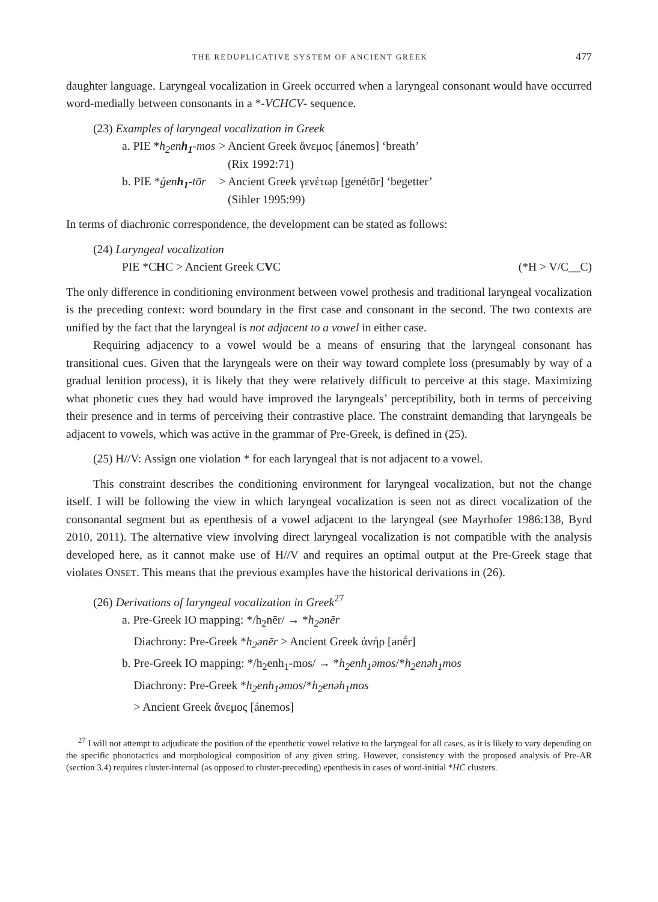THE REDUPLICATIVE SYSTEM OF ANCIENT GREEK 477
daughter language. Laryngeal vocalization in Greek occurred when a laryngeal consonant would have occurred word-medially between consonants in a *-VCHCV- sequence.
(23) Examples of laryngeal vocalization in Greek
| a. PIE * h<sub>2</sub>en h<sub>1</sub> -mos | > Ancient Greek ἄνεμος [ánemos] ‘breath’ (Rix 1992:71) |
| b. PIE * ǵen h<sub>1</sub> -tōr | > Ancient Greek γενέτωρ [genétōr] ‘begetter’ (Sihler 1995:99) |
In terms of diachronic correspondence, the development can be stated as follows:
(24) Laryngeal vocalization
PIE *CHC > Ancient Greek CVC (*H > V/C__C)
The only difference in conditioning environment between vowel prothesis and traditional laryngeal vocalization is the preceding context: word boundary in the first case and consonant in the second. The two contexts are unified by the fact that the laryngeal is not adjacent to a vowel in either case.
Requiring adjacency to a vowel would be a means of ensuring that the laryngeal consonant has transitional cues. Given that the laryngeals were on their way toward complete loss (presumably by way of a gradual lenition process), it is likely that they were relatively difficult to perceive at this stage. Maximizing what phonetic cues they had would have improved the laryngeals’ perceptibility, both in terms of perceiving their presence and in terms of perceiving their contrastive place. The constraint demanding that laryngeals be adjacent to vowels, which was active in the grammar of Pre-Greek, is defined in (25).
(25) H//V: Assign one violation * for each laryngeal that is not adjacent to a vowel.
This constraint describes the conditioning environment for laryngeal vocalization, but not the change itself. I will be following the view in which laryngeal vocalization is seen not as direct vocalization of the consonantal segment but as epenthesis of a vowel adjacent to the laryngeal (see Mayrhofer 1986:138, Byrd 2010, 2011). The alternative view involving direct laryngeal vocalization is not compatible with the analysis developed here, as it cannot make use of H//V and requires an optimal output at the Pre-Greek stage that violates ONSET. This means that the previous examples have the historical derivations in (26).
(26) Derivations of laryngeal vocalization in Greek<sup>27</sup>
a. Pre-Greek IO mapping: */h<sub>2</sub>nēr/ → *h<sub>2</sub>ənēr
Diachrony: Pre-Greek *h<sub>2</sub>ənēr > Ancient Greek ἀνήρ [anḗr]
b. Pre-Greek IO mapping: */h<sub>2</sub>enh<sub>1</sub>-mos/ → *h<sub>2</sub>enh<sub>1</sub>əmos/*h<sub>2</sub>enəh<sub>1</sub>mos
Diachrony: Pre-Greek *h<sub>2</sub>enh<sub>1</sub>əmos/*h<sub>2</sub>enəh<sub>1</sub>mos
> Ancient Greek ἄνεμος [ánemos]
<sup>27</sup> I will not attempt to adjudicate the position of the epenthetic vowel relative to the laryngeal for all cases, as it is likely to vary depending on the specific phonotactics and morphological composition of any given string. However, consistency with the proposed analysis of Pre-AR (section 3.4) requires cluster-internal (as opposed to cluster-preceding) epenthesis in cases of word-initial *HC clusters.